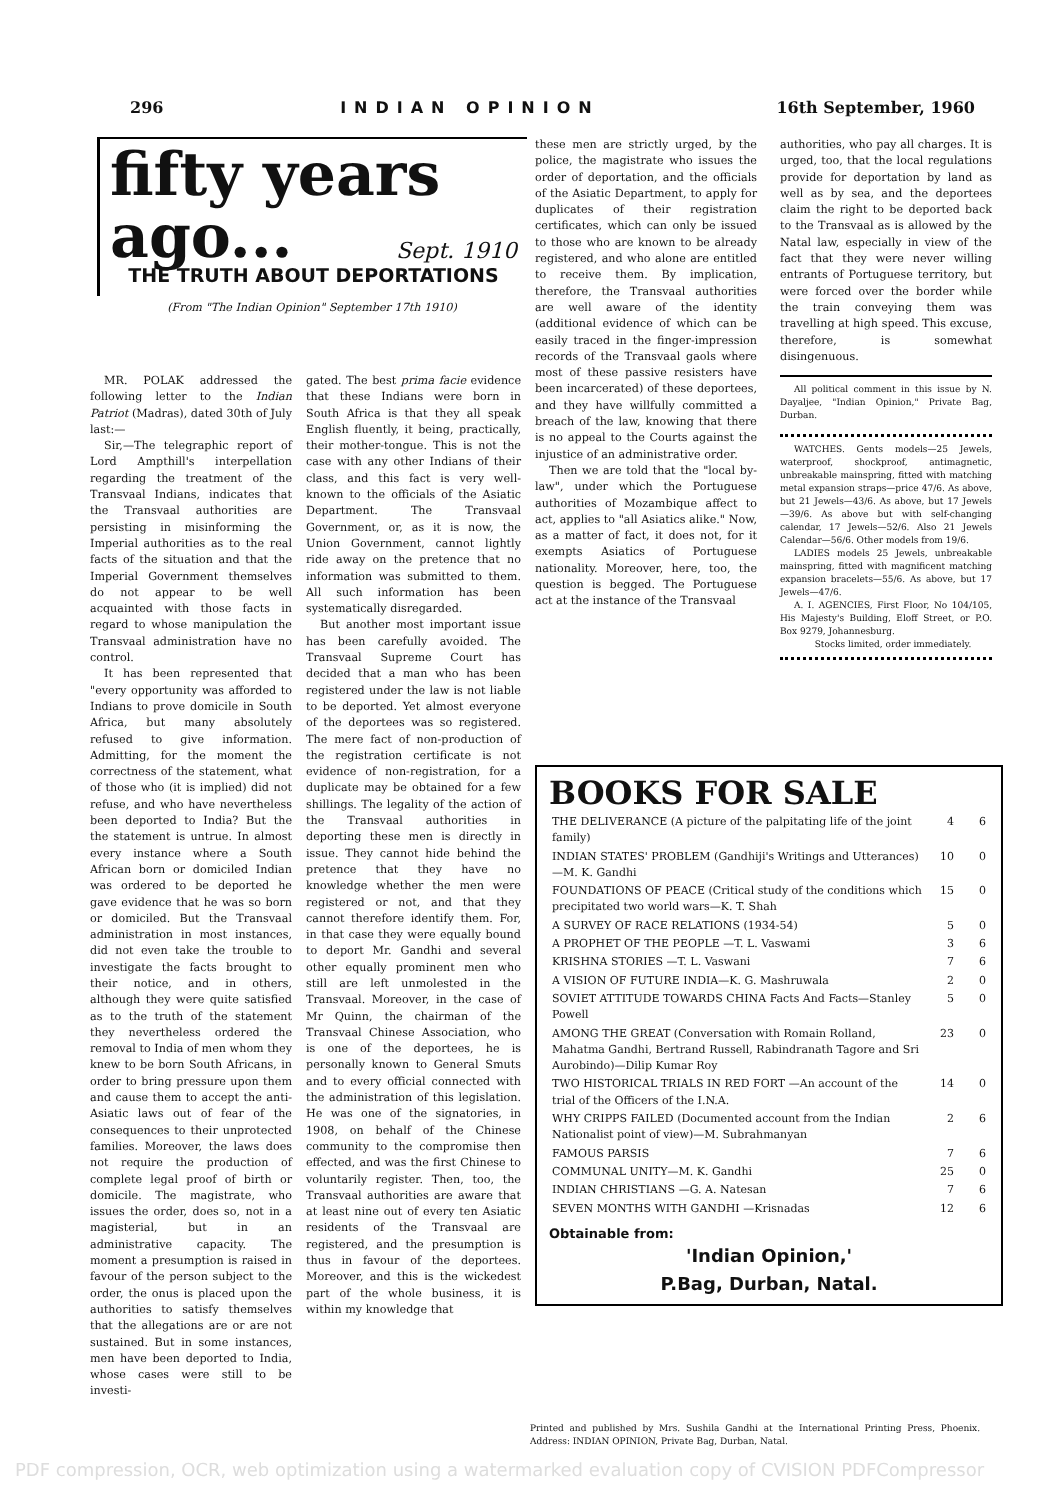296 INDIAN OPINION 16th September, 1960
fifty years
ago...
Sept. 1910
THE TRUTH ABOUT DEPORTATIONS
(From "The Indian Opinion" September 17th 1910)
MR. POLAK addressed the following letter to the Indian Patriot (Madras), dated 30th of July last:—
Sir,—The telegraphic report of Lord Ampthill's interpellation regarding the treatment of the Transvaal Indians, indicates that the Transvaal authorities are persisting in misinforming the Imperial authorities as to the real facts of the situation and that the Imperial Government themselves do not appear to be well acquainted with those facts in regard to whose manipulation the Transvaal administration have no control.
It has been represented that "every opportunity was afforded to Indians to prove domicile in South Africa, but many absolutely refused to give information. Admitting, for the moment the correctness of the statement, what of those who (it is implied) did not refuse, and who have nevertheless been deported to India? But the the statement is untrue. In almost every instance where a South African born or domiciled Indian was ordered to be deported he gave evidence that he was so born or domiciled. But the Transvaal administration in most instances, did not even take the trouble to investigate the facts brought to their notice, and in others, although they were quite satisfied as to the truth of the statement they nevertheless ordered the removal to India of men whom they knew to be born South Africans, in order to bring pressure upon them and cause them to accept the anti-Asiatic laws out of fear of the consequences to their unprotected families. Moreover, the laws does not require the production of complete legal proof of birth or domicile. The magistrate, who issues the order, does so, not in a magisterial, but in an administrative capacity. The moment a presumption is raised in favour of the person subject to the order, the onus is placed upon the authorities to satisfy themselves that the allegations are or are not sustained. But in some instances, men have been deported to India, whose cases were still to be investi-
gated. The best prima facie evidence that these Indians were born in South Africa is that they all speak English fluently, it being, practically, their mother-tongue. This is not the case with any other Indians of their class, and this fact is very well-known to the officials of the Asiatic Department. The Transvaal Government, or, as it is now, the Union Government, cannot lightly ride away on the pretence that no information was submitted to them. All such information has been systematically disregarded.
But another most important issue has been carefully avoided. The Transvaal Supreme Court has decided that a man who has been registered under the law is not liable to be deported. Yet almost everyone of the deportees was so registered. The mere fact of non-production of the registration certificate is not evidence of non-registration, for a duplicate may be obtained for a few shillings. The legality of the action of the Transvaal authorities in deporting these men is directly in issue. They cannot hide behind the pretence that they have no knowledge whether the men were registered or not, and that they cannot therefore identify them. For, in that case they were equally bound to deport Mr. Gandhi and several other equally prominent men who still are left unmolested in the Transvaal. Moreover, in the case of Mr Quinn, the chairman of the Transvaal Chinese Association, who is one of the deportees, he is personally known to General Smuts and to every official connected with the administration of this legislation. He was one of the signatories, in 1908, on behalf of the Chinese community to the compromise then effected, and was the first Chinese to voluntarily register. Then, too, the Transvaal authorities are aware that at least nine out of every ten Asiatic residents of the Transvaal are registered, and the presumption is thus in favour of the deportees. Moreover, and this is the wickedest part of the whole business, it is within my knowledge that
these men are strictly urged, by the police, the magistrate who issues the order of deportation, and the officials of the Asiatic Department, to apply for duplicates of their registration certificates, which can only be issued to those who are known to be already registered, and who alone are entitled to receive them. By implication, therefore, the Transvaal authorities are well aware of the identity (additional evidence of which can be easily traced in the finger-impression records of the Transvaal gaols where most of these passive resisters have been incarcerated) of these deportees, and they have willfully committed a breach of the law, knowing that there is no appeal to the Courts against the injustice of an administrative order.
Then we are told that the "local by-law", under which the Portuguese authorities of Mozambique affect to act, applies to "all Asiatics alike." Now, as a matter of fact, it does not, for it exempts Asiatics of Portuguese nationality. Moreover, here, too, the question is begged. The Portuguese act at the instance of the Transvaal
authorities, who pay all charges. It is urged, too, that the local regulations provide for deportation by land as well as by sea, and the deportees claim the right to be deported back to the Transvaal as is allowed by the Natal law, especially in view of the fact that they were never willing entrants of Portuguese territory, but were forced over the border while the train conveying them was travelling at high speed. This excuse, therefore, is somewhat disingenuous.
All political comment in this issue by N. Dayaljee, "Indian Opinion," Private Bag, Durban.
WATCHES. Gents models—25 Jewels, waterproof, shockproof, antimagnetic, unbreakable mainspring, fitted with matching metal expansion straps—price 47/6. As above, but 21 Jewels—43/6. As above, but 17 Jewels—39/6. As above but with self-changing calendar, 17 Jewels—52/6. Also 21 Jewels Calendar—56/6. Other models from 19/6.
LADIES models 25 Jewels, unbreakable mainspring, fitted with magnificent matching expansion bracelets—55/6. As above, but 17 Jewels—47/6.
A. I. AGENCIES, First Floor, No 104/105, His Majesty's Building, Eloff Street, or P.O. Box 9279, Johannesburg.
Stocks limited, order immediately.
BOOKS FOR SALE
| THE DELIVERANCE (A picture of the palpitating life of the joint family) | 4 | 6 |
| INDIAN STATES' PROBLEM (Gandhiji's Writings and Utterances)—M. K. Gandhi | 10 | 0 |
| FOUNDATIONS OF PEACE (Critical study of the conditions which precipitated two world wars—K. T. Shah | 15 | 0 |
| A SURVEY OF RACE RELATIONS (1934-54) | 5 | 0 |
| A PROPHET OF THE PEOPLE —T. L. Vaswami | 3 | 6 |
| KRISHNA STORIES —T. L. Vaswani | 7 | 6 |
| A VISION OF FUTURE INDIA—K. G. Mashruwala | 2 | 0 |
| SOVIET ATTITUDE TOWARDS CHINA Facts And Facts—Stanley Powell | 5 | 0 |
| AMONG THE GREAT (Conversation with Romain Rolland, Mahatma Gandhi, Bertrand Russell, Rabindranath Tagore and Sri Aurobindo)—Dilip Kumar Roy | 23 | 0 |
| TWO HISTORICAL TRIALS IN RED FORT —An account of the trial of the Officers of the I.N.A. | 14 | 0 |
| WHY CRIPPS FAILED (Documented account from the Indian Nationalist point of view)—M. Subrahmanyan | 2 | 6 |
| FAMOUS PARSIS | 7 | 6 |
| COMMUNAL UNITY—M. K. Gandhi | 25 | 0 |
| INDIAN CHRISTIANS —G. A. Natesan | 7 | 6 |
| SEVEN MONTHS WITH GANDHI —Krisnadas | 12 | 6 |
Obtainable from:
'Indian Opinion,'
P.Bag, Durban, Natal.
Printed and published by Mrs. Sushila Gandhi at the International Printing Press, Phoenix. Address: INDIAN OPINION, Private Bag, Durban, Natal.
PDF compression, OCR, web optimization using a watermarked evaluation copy of CVISION PDFCompressor